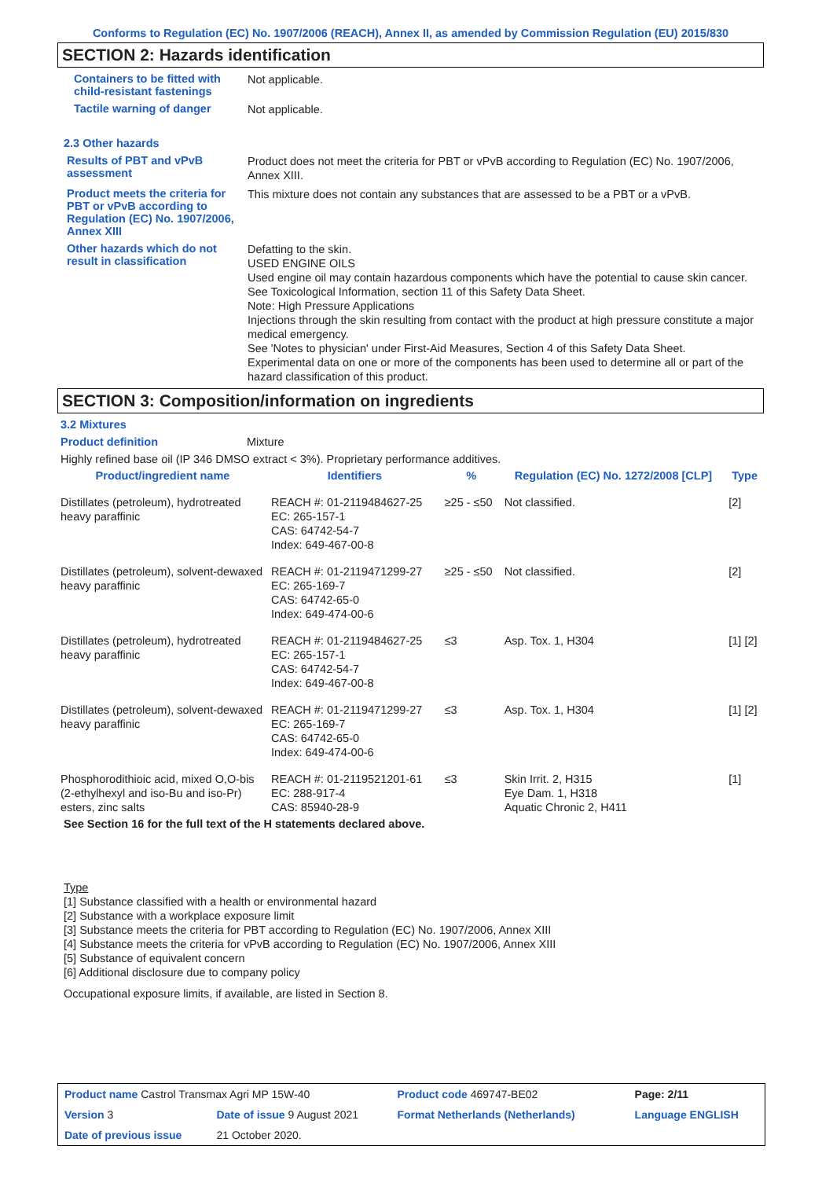Conforms to Regulation (EC) No. 1907/2006 (REACH), Annex II, as amended by Commission Regulation (EU) 2015/830
SECTION 2: Hazards identification
Containers to be fitted with child-resistant fastenings
Not applicable.
Tactile warning of danger
Not applicable.
2.3 Other hazards
Results of PBT and vPvB assessment
Product does not meet the criteria for PBT or vPvB according to Regulation (EC) No. 1907/2006, Annex XIII.
Product meets the criteria for PBT or vPvB according to Regulation (EC) No. 1907/2006, Annex XIII
This mixture does not contain any substances that are assessed to be a PBT or a vPvB.
Other hazards which do not result in classification
Defatting to the skin.
USED ENGINE OILS
Used engine oil may contain hazardous components which have the potential to cause skin cancer.
See Toxicological Information, section 11 of this Safety Data Sheet.
Note: High Pressure Applications
Injections through the skin resulting from contact with the product at high pressure constitute a major medical emergency.
See 'Notes to physician' under First-Aid Measures, Section 4 of this Safety Data Sheet.
Experimental data on one or more of the components has been used to determine all or part of the hazard classification of this product.
SECTION 3: Composition/information on ingredients
3.2 Mixtures
Product definition Mixture
Highly refined base oil (IP 346 DMSO extract < 3%). Proprietary performance additives.
| Product/ingredient name | Identifiers | % | Regulation (EC) No. 1272/2008 [CLP] | Type |
| --- | --- | --- | --- | --- |
| Distillates (petroleum), hydrotreated heavy paraffinic | REACH #: 01-2119484627-25 EC: 265-157-1 CAS: 64742-54-7 Index: 649-467-00-8 | ≥25 - ≤50 | Not classified. | [2] |
| Distillates (petroleum), solvent-dewaxed heavy paraffinic | REACH #: 01-2119471299-27 EC: 265-169-7 CAS: 64742-65-0 Index: 649-474-00-6 | ≥25 - ≤50 | Not classified. | [2] |
| Distillates (petroleum), hydrotreated heavy paraffinic | REACH #: 01-2119484627-25 EC: 265-157-1 CAS: 64742-54-7 Index: 649-467-00-8 | ≤3 | Asp. Tox. 1, H304 | [1] [2] |
| Distillates (petroleum), solvent-dewaxed heavy paraffinic | REACH #: 01-2119471299-27 EC: 265-169-7 CAS: 64742-65-0 Index: 649-474-00-6 | ≤3 | Asp. Tox. 1, H304 | [1] [2] |
| Phosphorodithioic acid, mixed O,O-bis (2-ethylhexyl and iso-Bu and iso-Pr) esters, zinc salts | REACH #: 01-2119521201-61 EC: 288-917-4 CAS: 85940-28-9 | ≤3 | Skin Irrit. 2, H315 Eye Dam. 1, H318 Aquatic Chronic 2, H411 | [1] |
See Section 16 for the full text of the H statements declared above.
Type
[1] Substance classified with a health or environmental hazard
[2] Substance with a workplace exposure limit
[3] Substance meets the criteria for PBT according to Regulation (EC) No. 1907/2006, Annex XIII
[4] Substance meets the criteria for vPvB according to Regulation (EC) No. 1907/2006, Annex XIII
[5] Substance of equivalent concern
[6] Additional disclosure due to company policy
Occupational exposure limits, if available, are listed in Section 8.
| Product name Castrol Transmax Agri MP 15W-40 | | Product code 469747-BE02 | | Page: 2/11 |
| Version 3 | Date of issue 9 August 2021 | Format Netherlands (Netherlands) | | Language ENGLISH |
| Date of previous issue | 21 October 2020. | | | |